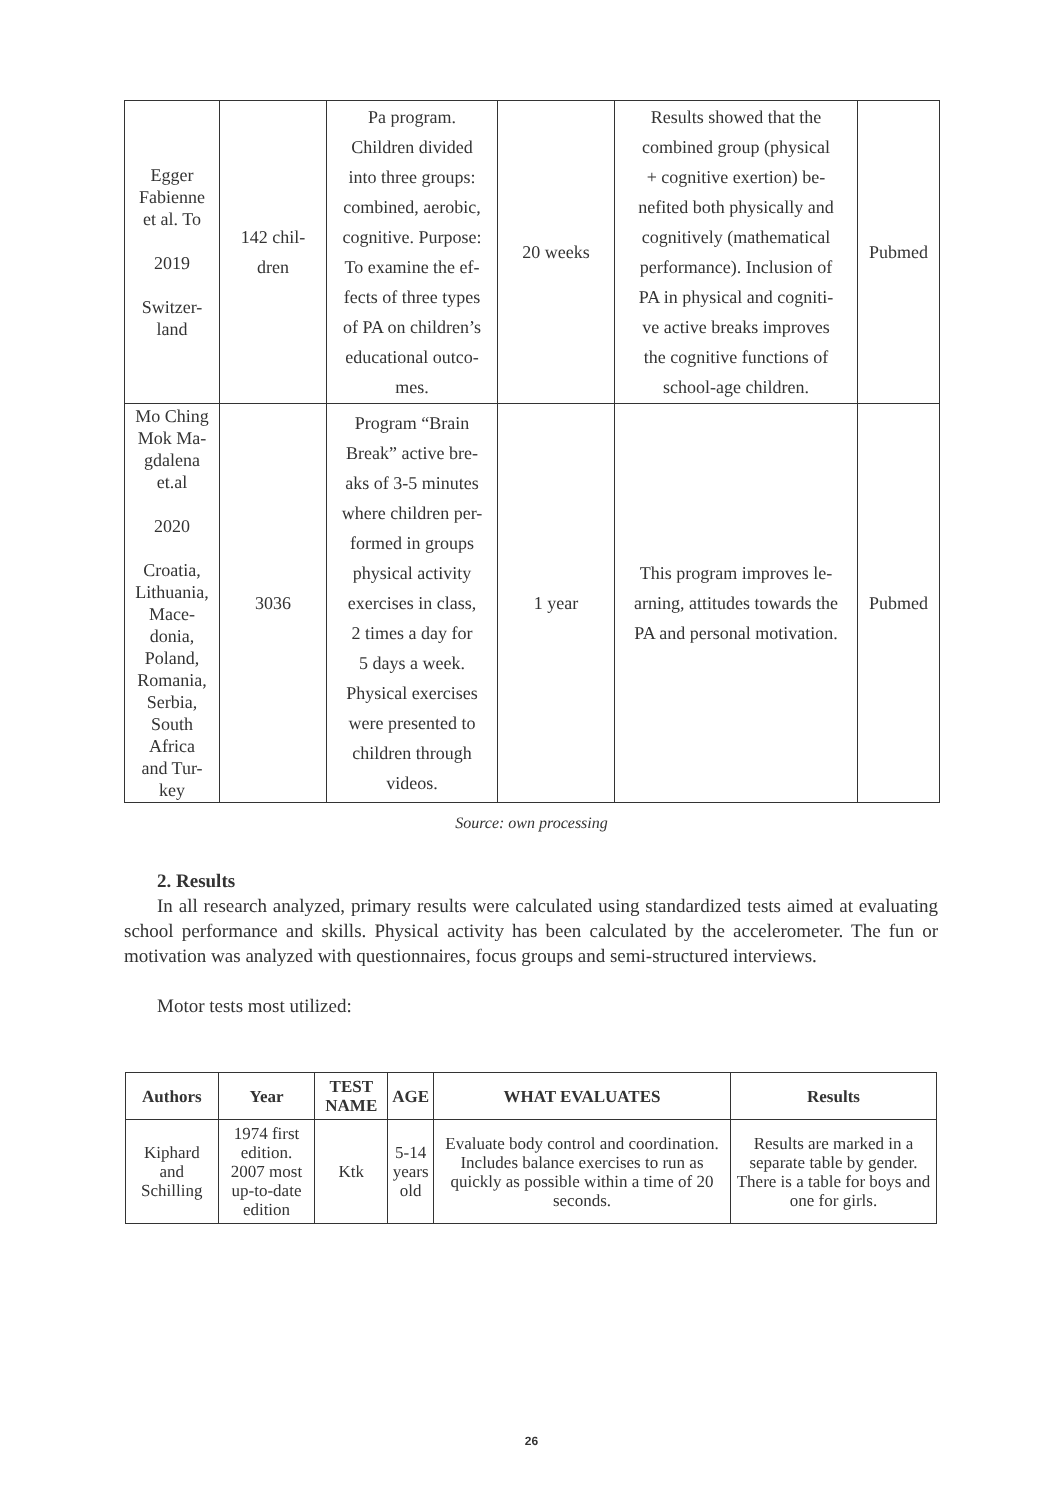| Egger Fabienne et al. To 2019 Switzer- land | 142 chil- dren | Pa program. Children divided into three groups: combined, aerobic, cognitive. Purpose: To examine the ef- fects of three types of PA on children’s educational outco- mes. | 20 weeks | Results showed that the combined group (physical + cognitive exertion) be- nefited both physically and cognitively (mathematical performance). Inclusion of PA in physical and cogniti- ve active breaks improves the cognitive functions of school-age children. | Pubmed |
| Mo Ching Mok Ma- gdalena et.al 2020 Croatia, Lithuania, Mace- donia, Poland, Romania, Serbia, South Africa and Tur- key | 3036 | Program “Brain Break” active bre- aks of 3-5 minutes where children per- formed in groups physical activity exercises in class, 2 times a day for 5 days a week. Physical exercises were presented to children through videos. | 1 year | This program improves le- arning, attitudes towards the PA and personal motivation. | Pubmed |
Source: own processing
2. Results
In all research analyzed, primary results were calculated using standardized tests aimed at evaluating school performance and skills. Physical activity has been calculated by the accelerometer. The fun or motivation was analyzed with questionnaires, focus groups and semi-structured interviews.
Motor tests most utilized:
| Authors | Year | TEST NAME | AGE | WHAT EVALUATES | Results |
| --- | --- | --- | --- | --- | --- |
| Kiphard and Schilling | 1974 first edition. 2007 most up-to-date edition | Ktk | 5-14 years old | Evaluate body control and coordination. Includes balance exercises to run as quickly as possible within a time of 20 seconds. | Results are marked in a separate table by gender. There is a table for boys and one for girls. |
26